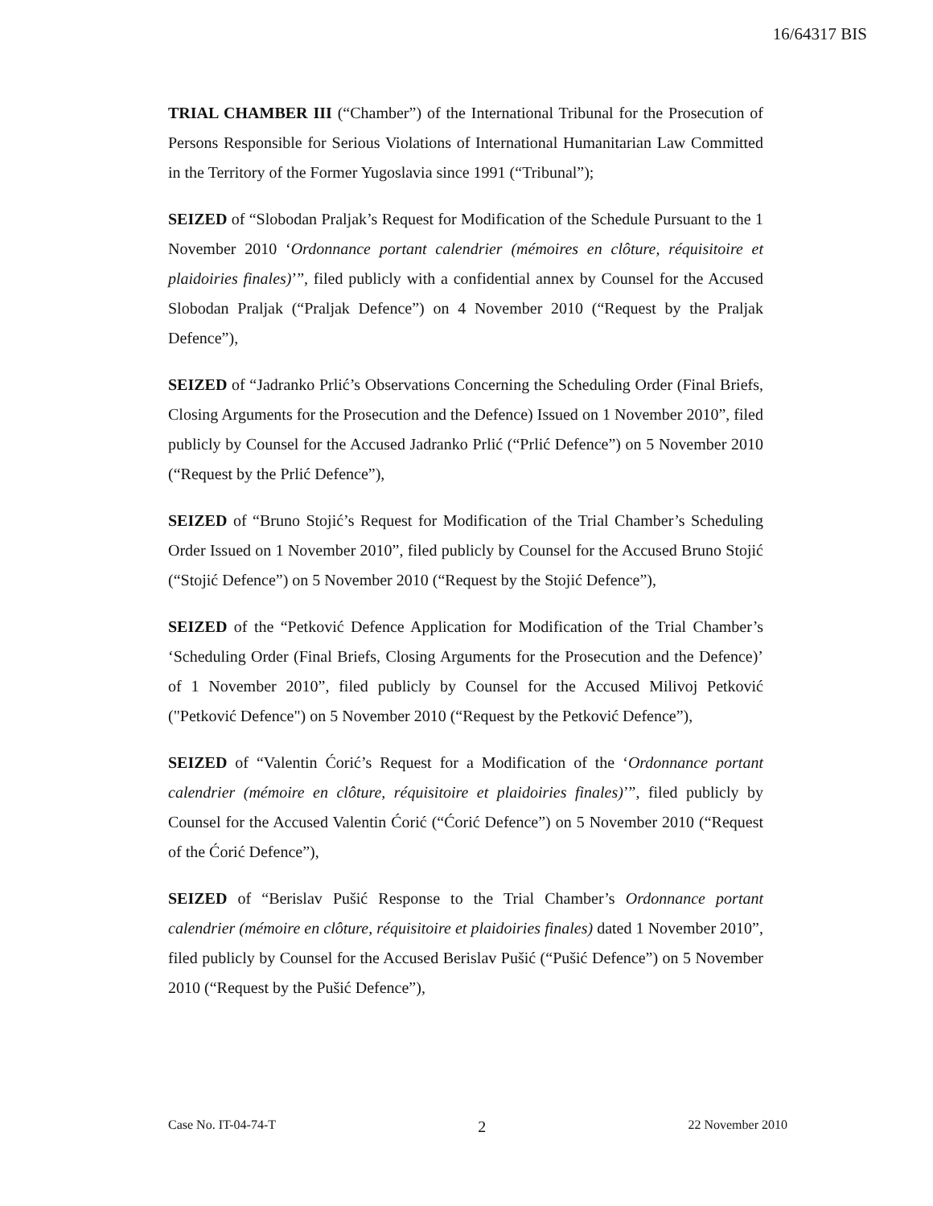16/64317 BIS
TRIAL CHAMBER III (“Chamber”) of the International Tribunal for the Prosecution of Persons Responsible for Serious Violations of International Humanitarian Law Committed in the Territory of the Former Yugoslavia since 1991 (“Tribunal”);
SEIZED of “Slobodan Praljak’s Request for Modification of the Schedule Pursuant to the 1 November 2010 ‘Ordonnance portant calendrier (mémoires en clôture, réquisitoire et plaidoiries finales)’”, filed publicly with a confidential annex by Counsel for the Accused Slobodan Praljak (“Praljak Defence”) on 4 November 2010 (“Request by the Praljak Defence”),
SEIZED of “Jadranko Prlić’s Observations Concerning the Scheduling Order (Final Briefs, Closing Arguments for the Prosecution and the Defence) Issued on 1 November 2010”, filed publicly by Counsel for the Accused Jadranko Prlić (“Prlić Defence”) on 5 November 2010 (“Request by the Prlić Defence”),
SEIZED of “Bruno Stojić’s Request for Modification of the Trial Chamber’s Scheduling Order Issued on 1 November 2010”, filed publicly by Counsel for the Accused Bruno Stojić (“Stojić Defence”) on 5 November 2010 (“Request by the Stojić Defence”),
SEIZED of the “Petković Defence Application for Modification of the Trial Chamber’s ‘Scheduling Order (Final Briefs, Closing Arguments for the Prosecution and the Defence)’ of 1 November 2010”, filed publicly by Counsel for the Accused Milivoj Petković ("Petković Defence") on 5 November 2010 (“Request by the Petković Defence”),
SEIZED of “Valentin Ćorić’s Request for a Modification of the ‘Ordonnance portant calendrier (mémoire en clôture, réquisitoire et plaidoiries finales)’”, filed publicly by Counsel for the Accused Valentin Ćorić (“Ćorić Defence”) on 5 November 2010 (“Request of the Ćorić Defence”),
SEIZED of “Berislav Pušić Response to the Trial Chamber’s Ordonnance portant calendrier (mémoire en clôture, réquisitoire et plaidoiries finales) dated 1 November 2010”, filed publicly by Counsel for the Accused Berislav Pušić (“Pušić Defence”) on 5 November 2010 (“Request by the Pušić Defence”),
Case No. IT-04-74-T 2 22 November 2010